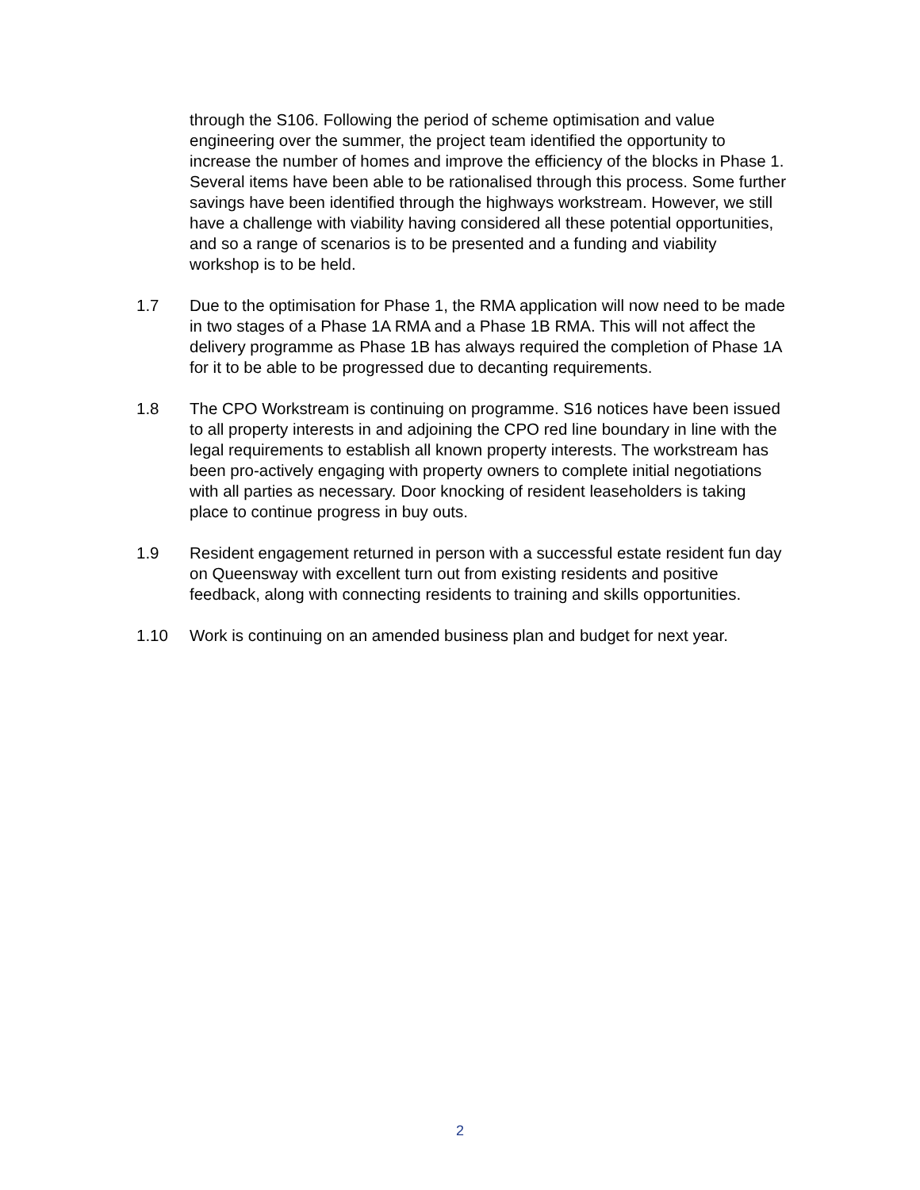through the S106. Following the period of scheme optimisation and value engineering over the summer, the project team identified the opportunity to increase the number of homes and improve the efficiency of the blocks in Phase 1. Several items have been able to be rationalised through this process. Some further savings have been identified through the highways workstream. However, we still have a challenge with viability having considered all these potential opportunities, and so a range of scenarios is to be presented and a funding and viability workshop is to be held.
1.7 Due to the optimisation for Phase 1, the RMA application will now need to be made in two stages of a Phase 1A RMA and a Phase 1B RMA. This will not affect the delivery programme as Phase 1B has always required the completion of Phase 1A for it to be able to be progressed due to decanting requirements.
1.8 The CPO Workstream is continuing on programme. S16 notices have been issued to all property interests in and adjoining the CPO red line boundary in line with the legal requirements to establish all known property interests. The workstream has been pro-actively engaging with property owners to complete initial negotiations with all parties as necessary. Door knocking of resident leaseholders is taking place to continue progress in buy outs.
1.9 Resident engagement returned in person with a successful estate resident fun day on Queensway with excellent turn out from existing residents and positive feedback, along with connecting residents to training and skills opportunities.
1.10 Work is continuing on an amended business plan and budget for next year.
2